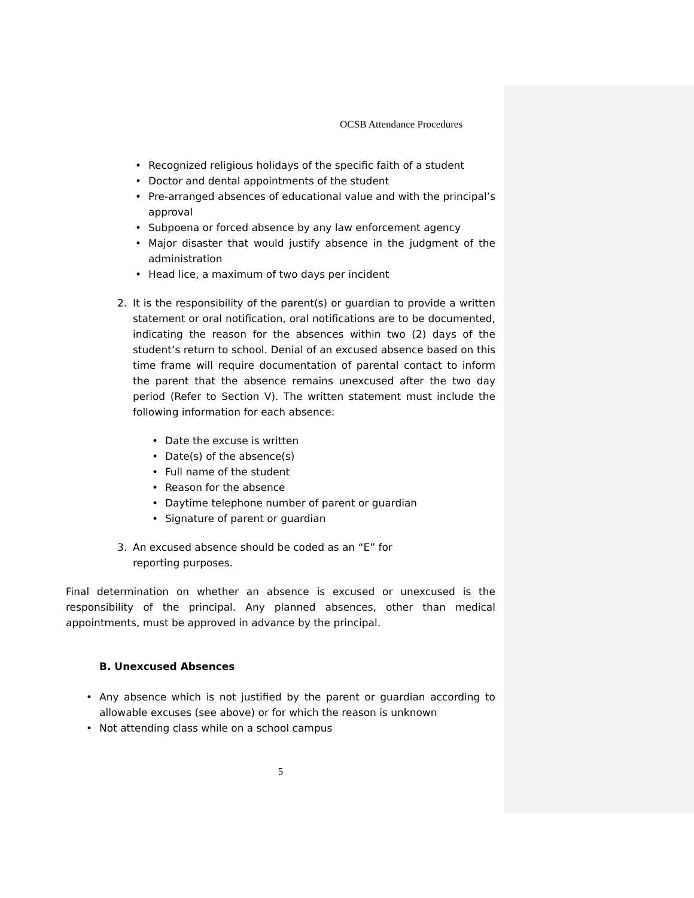OCSB Attendance Procedures
• Recognized religious holidays of the specific faith of a student
• Doctor and dental appointments of the student
• Pre-arranged absences of educational value and with the principal’s approval
• Subpoena or forced absence by any law enforcement agency
• Major disaster that would justify absence in the judgment of the administration
• Head lice, a maximum of two days per incident
2. It is the responsibility of the parent(s) or guardian to provide a written statement or oral notification, oral notifications are to be documented, indicating the reason for the absences within two (2) days of the student’s return to school. Denial of an excused absence based on this time frame will require documentation of parental contact to inform the parent that the absence remains unexcused after the two day period (Refer to Section V). The written statement must include the following information for each absence:
• Date the excuse is written
• Date(s) of the absence(s)
• Full name of the student
• Reason for the absence
• Daytime telephone number of parent or guardian
• Signature of parent or guardian
3. An excused absence should be coded as an “E” for reporting purposes.
Final determination on whether an absence is excused or unexcused is the responsibility of the principal. Any planned absences, other than medical appointments, must be approved in advance by the principal.
B. Unexcused Absences
• Any absence which is not justified by the parent or guardian according to allowable excuses (see above) or for which the reason is unknown
• Not attending class while on a school campus
5